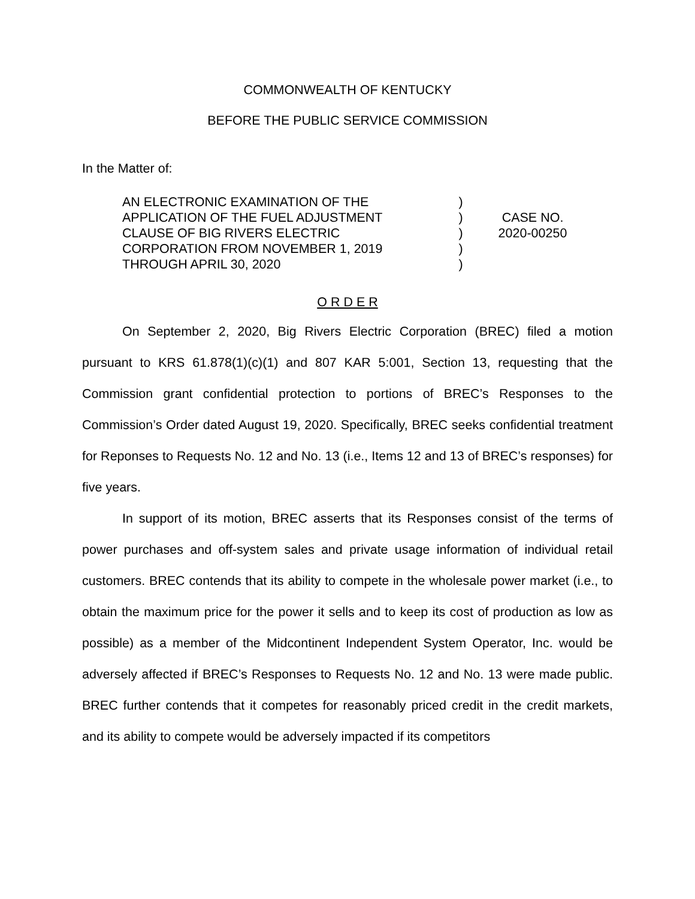COMMONWEALTH OF KENTUCKY
BEFORE THE PUBLIC SERVICE COMMISSION
In the Matter of:
AN ELECTRONIC EXAMINATION OF THE
APPLICATION OF THE FUEL ADJUSTMENT
CLAUSE OF BIG RIVERS ELECTRIC
CORPORATION FROM NOVEMBER 1, 2019
THROUGH APRIL 30, 2020
)
)
)
)
)
CASE NO.
2020-00250
O R D E R
On September 2, 2020, Big Rivers Electric Corporation (BREC) filed a motion pursuant to KRS 61.878(1)(c)(1) and 807 KAR 5:001, Section 13, requesting that the Commission grant confidential protection to portions of BREC’s Responses to the Commission’s Order dated August 19, 2020. Specifically, BREC seeks confidential treatment for Reponses to Requests No. 12 and No. 13 (i.e., Items 12 and 13 of BREC’s responses) for five years.
In support of its motion, BREC asserts that its Responses consist of the terms of power purchases and off-system sales and private usage information of individual retail customers. BREC contends that its ability to compete in the wholesale power market (i.e., to obtain the maximum price for the power it sells and to keep its cost of production as low as possible) as a member of the Midcontinent Independent System Operator, Inc. would be adversely affected if BREC’s Responses to Requests No. 12 and No. 13 were made public. BREC further contends that it competes for reasonably priced credit in the credit markets, and its ability to compete would be adversely impacted if its competitors